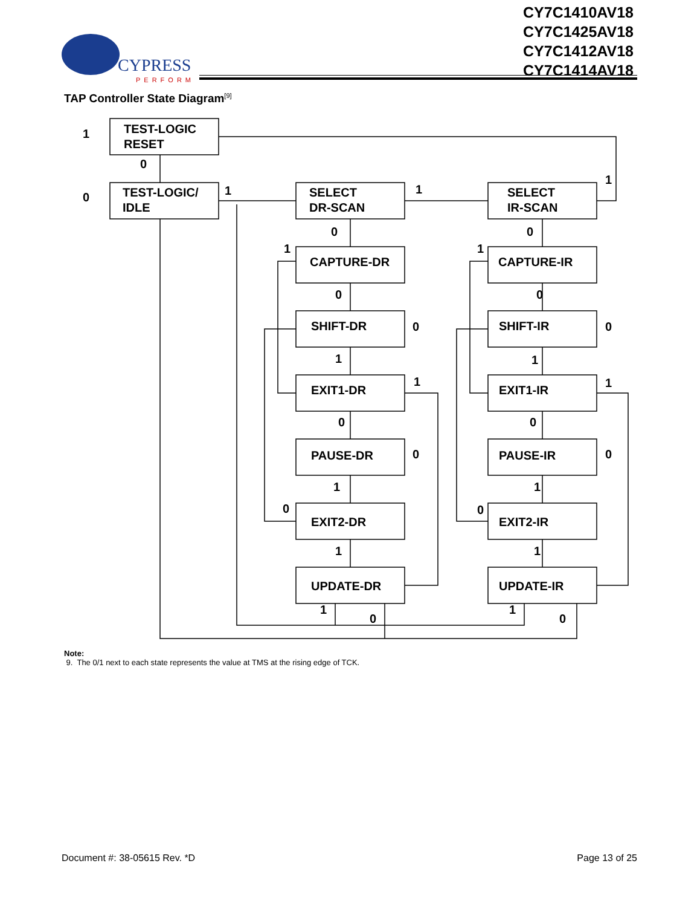CY7C1410AV18
CY7C1425AV18
CY7C1412AV18
CY7C1414AV18
CYPRESS
PERFORM
TAP Controller State Diagram<sup>[9]</sup>
TEST-LOGIC
RESET
TEST-LOGIC/
IDLE
SELECT
DR-SCAN
SELECT
IR-SCAN
CAPTURE-DR
CAPTURE-IR
SHIFT-DR
SHIFT-IR
EXIT1-DR
EXIT1-IR
PAUSE-DR
PAUSE-IR
EXIT2-DR
EXIT2-IR
UPDATE-DR
UPDATE-IR
1
0
0
1
1
1
0
0
1
1
0
0
0
0
1
1
1
1
0
0
0
0
1
1
0
0
1
1
1
0
1
0
Note:
9. The 0/1 next to each state represents the value at TMS at the rising edge of TCK.
Document #: 38-05615 Rev. *D Page 13 of 25